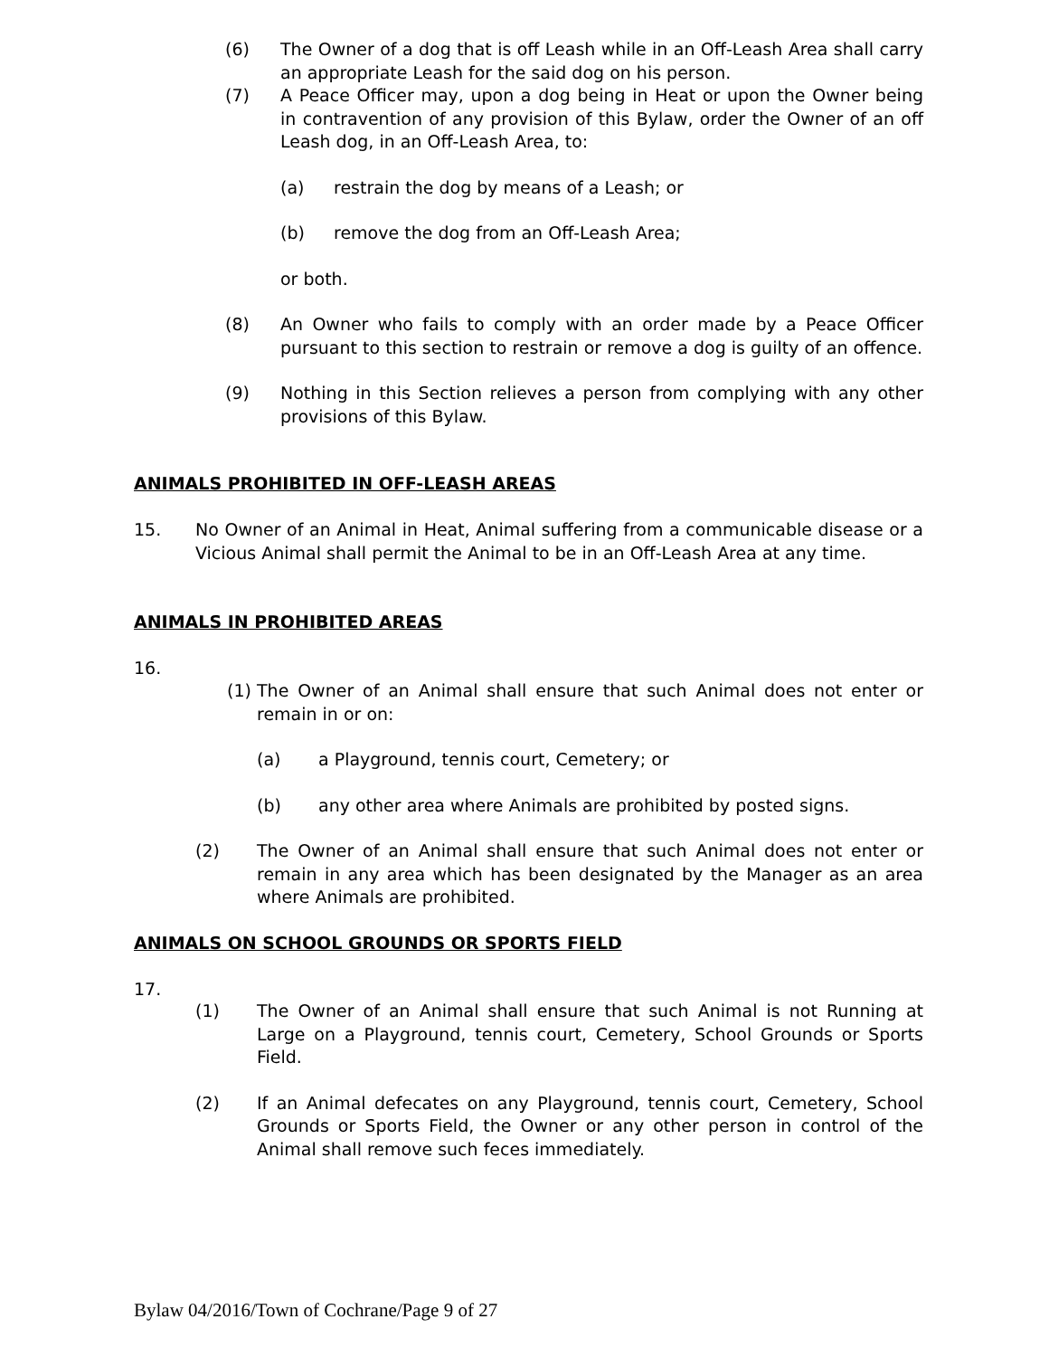(6) The Owner of a dog that is off Leash while in an Off-Leash Area shall carry an appropriate Leash for the said dog on his person.
(7) A Peace Officer may, upon a dog being in Heat or upon the Owner being in contravention of any provision of this Bylaw, order the Owner of an off Leash dog, in an Off-Leash Area, to:
(a) restrain the dog by means of a Leash; or
(b) remove the dog from an Off-Leash Area;
or both.
(8) An Owner who fails to comply with an order made by a Peace Officer pursuant to this section to restrain or remove a dog is guilty of an offence.
(9) Nothing in this Section relieves a person from complying with any other provisions of this Bylaw.
ANIMALS PROHIBITED IN OFF-LEASH AREAS
15. No Owner of an Animal in Heat, Animal suffering from a communicable disease or a Vicious Animal shall permit the Animal to be in an Off-Leash Area at any time.
ANIMALS IN PROHIBITED AREAS
16.
(1) The Owner of an Animal shall ensure that such Animal does not enter or remain in or on:
(a) a Playground, tennis court, Cemetery; or
(b) any other area where Animals are prohibited by posted signs.
(2) The Owner of an Animal shall ensure that such Animal does not enter or remain in any area which has been designated by the Manager as an area where Animals are prohibited.
ANIMALS ON SCHOOL GROUNDS OR SPORTS FIELD
17.
(1) The Owner of an Animal shall ensure that such Animal is not Running at Large on a Playground, tennis court, Cemetery, School Grounds or Sports Field.
(2) If an Animal defecates on any Playground, tennis court, Cemetery, School Grounds or Sports Field, the Owner or any other person in control of the Animal shall remove such feces immediately.
Bylaw 04/2016/Town of Cochrane/Page 9 of 27